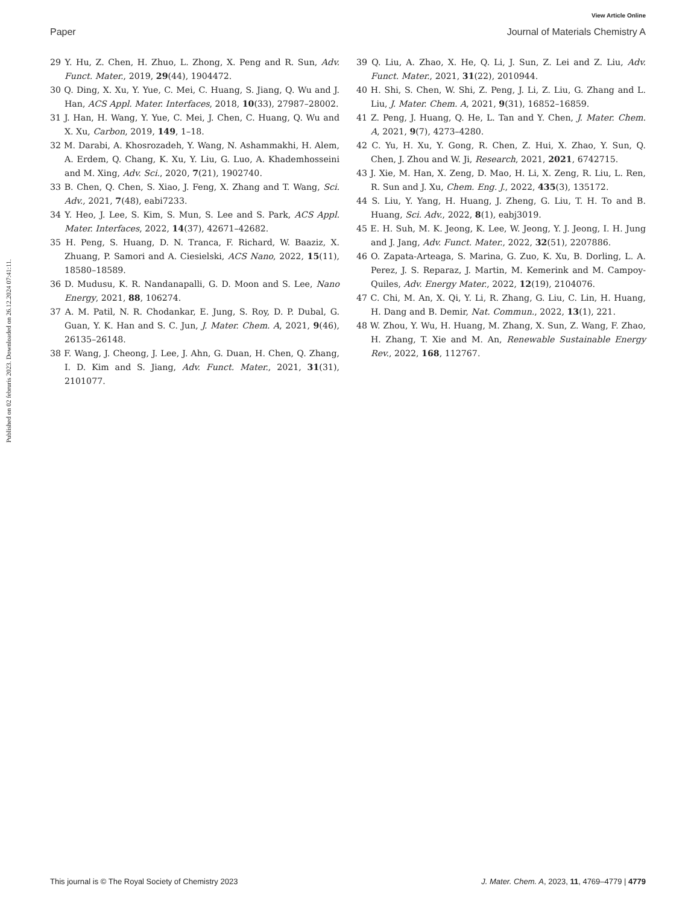View Article Online
Paper Journal of Materials Chemistry A
Published on 02 februris 2023. Downloaded on 26.12.2024 07:41:11.
29 Y. Hu, Z. Chen, H. Zhuo, L. Zhong, X. Peng and R. Sun, Adv. Funct. Mater., 2019, 29(44), 1904472.
30 Q. Ding, X. Xu, Y. Yue, C. Mei, C. Huang, S. Jiang, Q. Wu and J. Han, ACS Appl. Mater. Interfaces, 2018, 10(33), 27987–28002.
31 J. Han, H. Wang, Y. Yue, C. Mei, J. Chen, C. Huang, Q. Wu and X. Xu, Carbon, 2019, 149, 1–18.
32 M. Darabi, A. Khosrozadeh, Y. Wang, N. Ashammakhi, H. Alem, A. Erdem, Q. Chang, K. Xu, Y. Liu, G. Luo, A. Khademhosseini and M. Xing, Adv. Sci., 2020, 7(21), 1902740.
33 B. Chen, Q. Chen, S. Xiao, J. Feng, X. Zhang and T. Wang, Sci. Adv., 2021, 7(48), eabi7233.
34 Y. Heo, J. Lee, S. Kim, S. Mun, S. Lee and S. Park, ACS Appl. Mater. Interfaces, 2022, 14(37), 42671–42682.
35 H. Peng, S. Huang, D. N. Tranca, F. Richard, W. Baaziz, X. Zhuang, P. Samori and A. Ciesielski, ACS Nano, 2022, 15(11), 18580–18589.
36 D. Mudusu, K. R. Nandanapalli, G. D. Moon and S. Lee, Nano Energy, 2021, 88, 106274.
37 A. M. Patil, N. R. Chodankar, E. Jung, S. Roy, D. P. Dubal, G. Guan, Y. K. Han and S. C. Jun, J. Mater. Chem. A, 2021, 9(46), 26135–26148.
38 F. Wang, J. Cheong, J. Lee, J. Ahn, G. Duan, H. Chen, Q. Zhang, I. D. Kim and S. Jiang, Adv. Funct. Mater., 2021, 31(31), 2101077.
39 Q. Liu, A. Zhao, X. He, Q. Li, J. Sun, Z. Lei and Z. Liu, Adv. Funct. Mater., 2021, 31(22), 2010944.
40 H. Shi, S. Chen, W. Shi, Z. Peng, J. Li, Z. Liu, G. Zhang and L. Liu, J. Mater. Chem. A, 2021, 9(31), 16852–16859.
41 Z. Peng, J. Huang, Q. He, L. Tan and Y. Chen, J. Mater. Chem. A, 2021, 9(7), 4273–4280.
42 C. Yu, H. Xu, Y. Gong, R. Chen, Z. Hui, X. Zhao, Y. Sun, Q. Chen, J. Zhou and W. Ji, Research, 2021, 2021, 6742715.
43 J. Xie, M. Han, X. Zeng, D. Mao, H. Li, X. Zeng, R. Liu, L. Ren, R. Sun and J. Xu, Chem. Eng. J., 2022, 435(3), 135172.
44 S. Liu, Y. Yang, H. Huang, J. Zheng, G. Liu, T. H. To and B. Huang, Sci. Adv., 2022, 8(1), eabj3019.
45 E. H. Suh, M. K. Jeong, K. Lee, W. Jeong, Y. J. Jeong, I. H. Jung and J. Jang, Adv. Funct. Mater., 2022, 32(51), 2207886.
46 O. Zapata-Arteaga, S. Marina, G. Zuo, K. Xu, B. Dorling, L. A. Perez, J. S. Reparaz, J. Martin, M. Kemerink and M. Campoy-Quiles, Adv. Energy Mater., 2022, 12(19), 2104076.
47 C. Chi, M. An, X. Qi, Y. Li, R. Zhang, G. Liu, C. Lin, H. Huang, H. Dang and B. Demir, Nat. Commun., 2022, 13(1), 221.
48 W. Zhou, Y. Wu, H. Huang, M. Zhang, X. Sun, Z. Wang, F. Zhao, H. Zhang, T. Xie and M. An, Renewable Sustainable Energy Rev., 2022, 168, 112767.
This journal is © The Royal Society of Chemistry 2023 J. Mater. Chem. A, 2023, 11, 4769–4779 | 4779